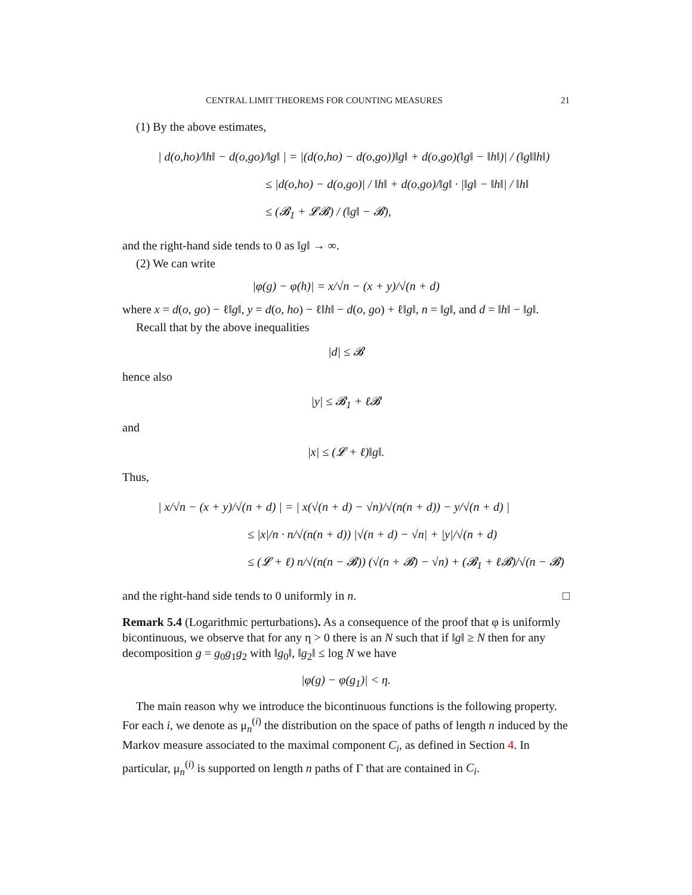CENTRAL LIMIT THEOREMS FOR COUNTING MEASURES 21
(1) By the above estimates,
| d(o,ho)/‖h‖ − d(o,go)/‖g‖ | = |(d(o,ho) − d(o,go))‖g‖ + d(o,go)(‖g‖ − ‖h‖)| / (‖g‖‖h‖)
≤ |d(o,ho) − d(o,go)| / ‖h‖ + d(o,go)/‖g‖ · |‖g‖ − ‖h‖| / ‖h‖
≤ (𝓑<sub>1</sub> + 𝓛𝓑) / (‖g‖ − 𝓑),
and the right-hand side tends to 0 as ‖g‖ → ∞.
(2) We can write
|φ(g) − φ(h)| = x/√n − (x + y)/√(n + d)
where x = d(o, go) − ℓ‖g‖, y = d(o, ho) − ℓ‖h‖ − d(o, go) + ℓ‖g‖, n = ‖g‖, and d = ‖h‖ − ‖g‖.
Recall that by the above inequalities
|d| ≤ 𝓑
hence also
|y| ≤ 𝓑<sub>1</sub> + ℓ𝓑
and
|x| ≤ (𝓛 + ℓ)‖g‖.
Thus,
| x/√n − (x + y)/√(n + d) | = | x(√(n + d) − √n)/√(n(n + d)) − y/√(n + d) |
≤ |x|/n · n/√(n(n + d)) |√(n + d) − √n| + |y|/√(n + d)
≤ (𝓛 + ℓ) n/√(n(n − 𝓑)) (√(n + 𝓑) − √n) + (𝓑<sub>1</sub> + ℓ𝓑)/√(n − 𝓑)
and the right-hand side tends to 0 uniformly in n. □
Remark 5.4 (Logarithmic perturbations). As a consequence of the proof that φ is uniformly bicontinuous, we observe that for any η > 0 there is an N such that if ‖g‖ ≥ N then for any decomposition g = g<sub>0</sub>g<sub>1</sub>g<sub>2</sub> with ‖g<sub>0</sub>‖, ‖g<sub>2</sub>‖ ≤ log N we have
|φ(g) − φ(g<sub>1</sub>)| < η.
The main reason why we introduce the bicontinuous functions is the following property. For each i, we denote as μ<sub>n</sub><sup>(i)</sup> the distribution on the space of paths of length n induced by the Markov measure associated to the maximal component C<sub>i</sub>, as defined in Section 4. In particular, μ<sub>n</sub><sup>(i)</sup> is supported on length n paths of Γ that are contained in C<sub>i</sub>.